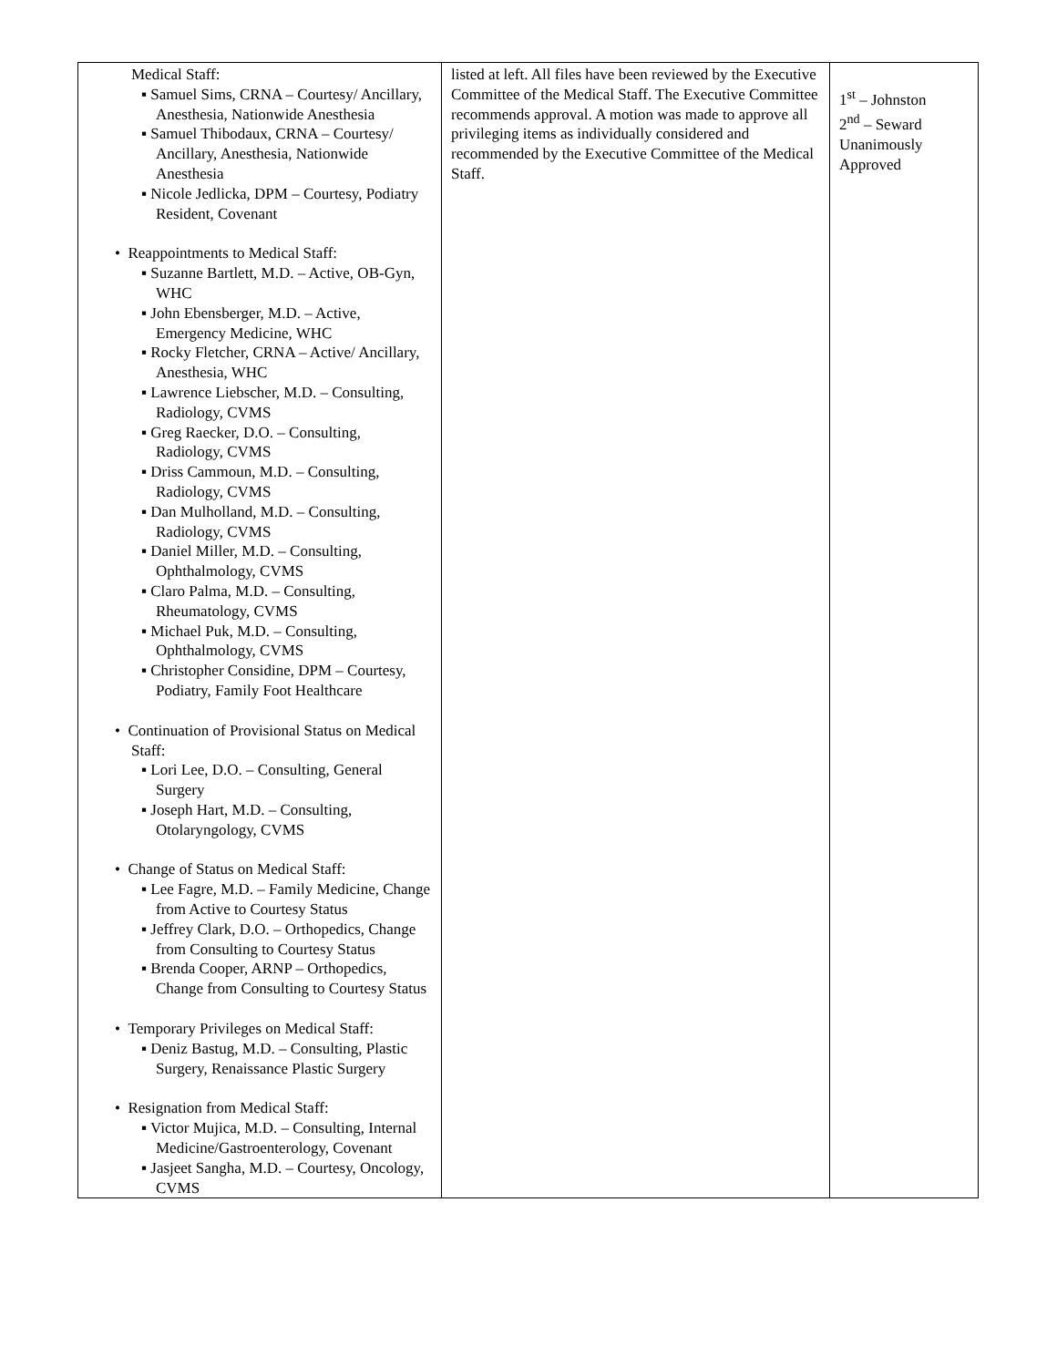| Medical Staff: ▪ Samuel Sims, CRNA – Courtesy/ Ancillary, Anesthesia, Nationwide Anesthesia ▪ Samuel Thibodaux, CRNA – Courtesy/ Ancillary, Anesthesia, Nationwide Anesthesia ▪ Nicole Jedlicka, DPM – Courtesy, Podiatry Resident, Covenant • Reappointments to Medical Staff: ▪ Suzanne Bartlett, M.D. – Active, OB-Gyn, WHC ▪ John Ebensberger, M.D. – Active, Emergency Medicine, WHC ▪ Rocky Fletcher, CRNA – Active/ Ancillary, Anesthesia, WHC ▪ Lawrence Liebscher, M.D. – Consulting, Radiology, CVMS ▪ Greg Raecker, D.O. – Consulting, Radiology, CVMS ▪ Driss Cammoun, M.D. – Consulting, Radiology, CVMS ▪ Dan Mulholland, M.D. – Consulting, Radiology, CVMS ▪ Daniel Miller, M.D. – Consulting, Ophthalmology, CVMS ▪ Claro Palma, M.D. – Consulting, Rheumatology, CVMS ▪ Michael Puk, M.D. – Consulting, Ophthalmology, CVMS ▪ Christopher Considine, DPM – Courtesy, Podiatry, Family Foot Healthcare • Continuation of Provisional Status on Medical Staff: ▪ Lori Lee, D.O. – Consulting, General Surgery ▪ Joseph Hart, M.D. – Consulting, Otolaryngology, CVMS • Change of Status on Medical Staff: ▪ Lee Fagre, M.D. – Family Medicine, Change from Active to Courtesy Status ▪ Jeffrey Clark, D.O. – Orthopedics, Change from Consulting to Courtesy Status ▪ Brenda Cooper, ARNP – Orthopedics, Change from Consulting to Courtesy Status • Temporary Privileges on Medical Staff: ▪ Deniz Bastug, M.D. – Consulting, Plastic Surgery, Renaissance Plastic Surgery • Resignation from Medical Staff: ▪ Victor Mujica, M.D. – Consulting, Internal Medicine/Gastroenterology, Covenant ▪ Jasjeet Sangha, M.D. – Courtesy, Oncology, CVMS | listed at left. All files have been reviewed by the Executive Committee of the Medical Staff. The Executive Committee recommends approval. A motion was made to approve all privileging items as individually considered and recommended by the Executive Committee of the Medical Staff. | 1<sup>st</sup> – Johnston 2<sup>nd</sup> – Seward Unanimously Approved |